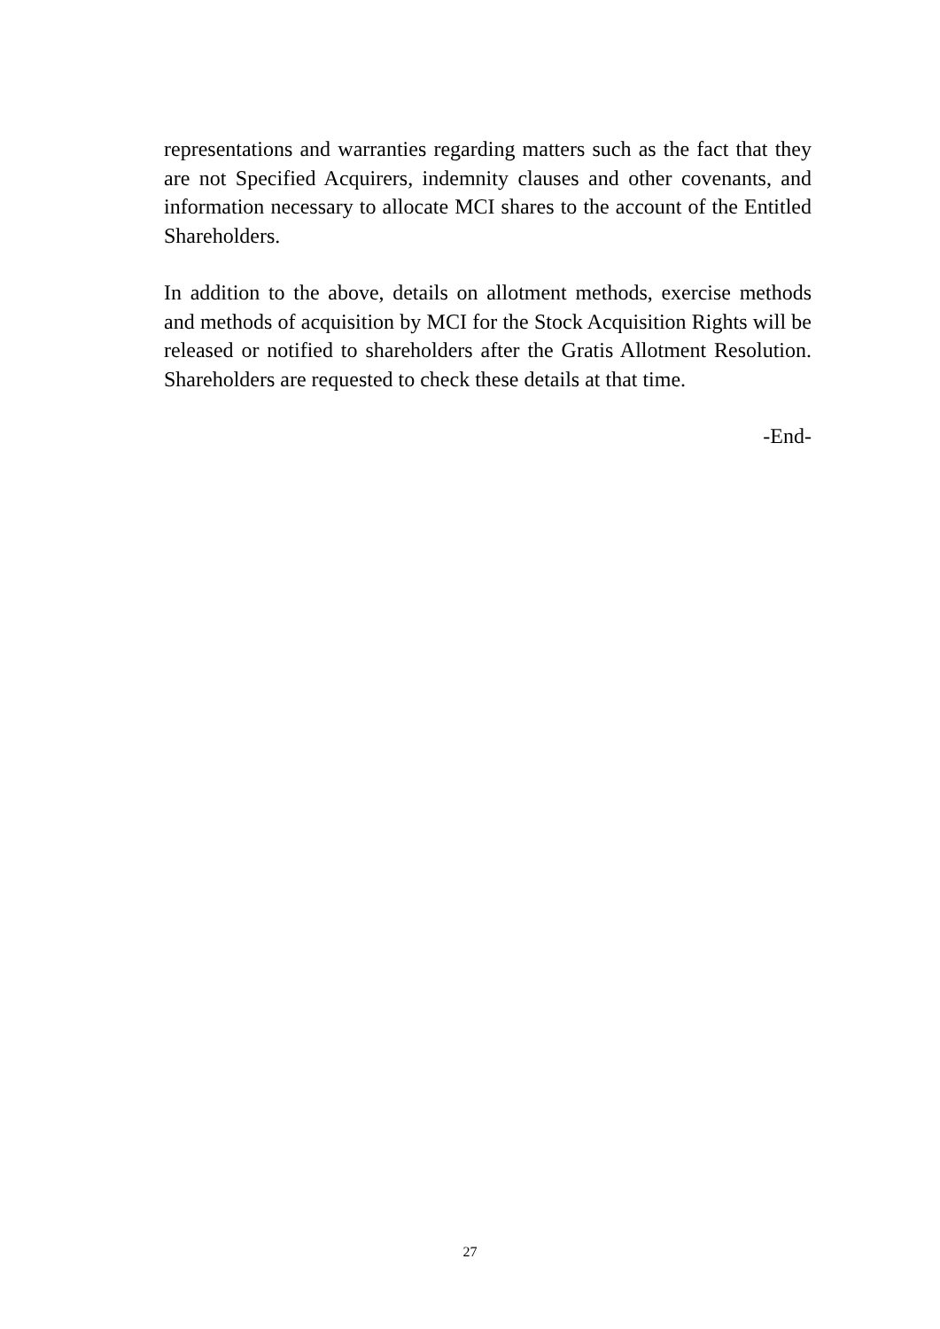representations and warranties regarding matters such as the fact that they are not Specified Acquirers, indemnity clauses and other covenants, and information necessary to allocate MCI shares to the account of the Entitled Shareholders.
In addition to the above, details on allotment methods, exercise methods and methods of acquisition by MCI for the Stock Acquisition Rights will be released or notified to shareholders after the Gratis Allotment Resolution. Shareholders are requested to check these details at that time.
-End-
27